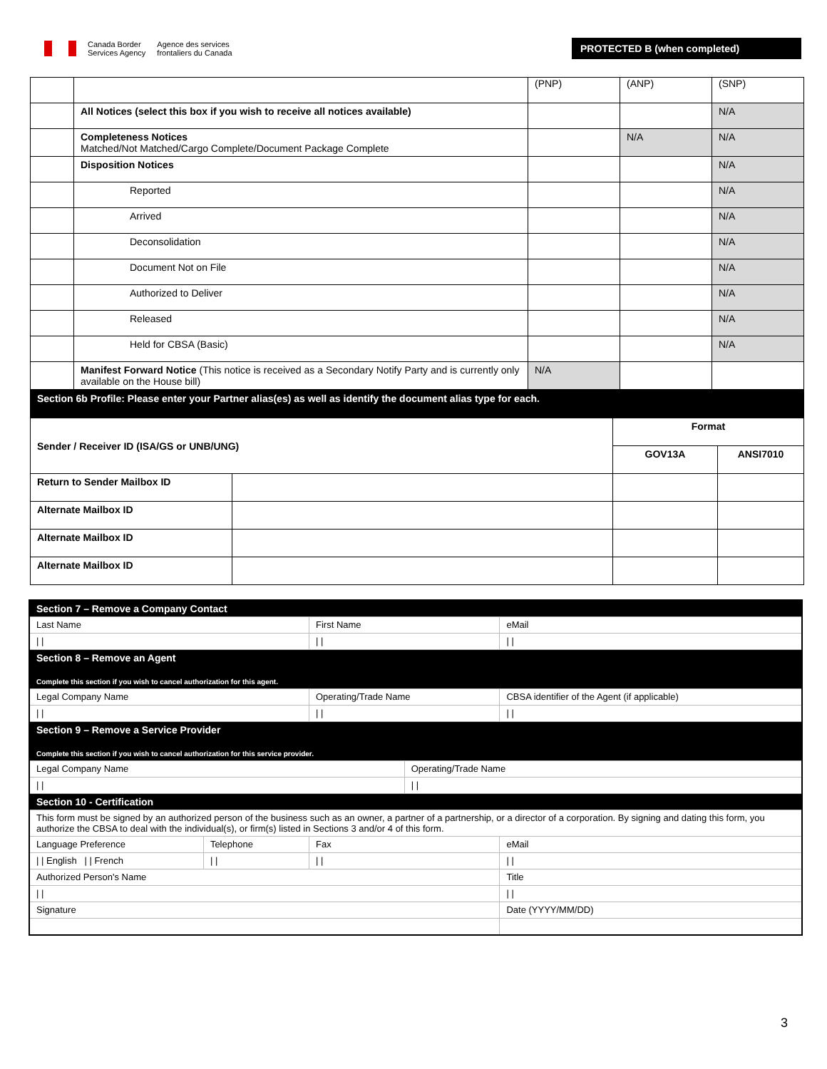Canada Border
Services Agency
Agence des services
frontaliers du Canada
PROTECTED B (when completed)
| | | (PNP) | (ANP) | (SNP) |
| | All Notices (select this box if you wish to receive all notices available) | | | N/A |
| | Completeness Notices Matched/Not Matched/Cargo Complete/Document Package Complete | | N/A | N/A |
| | Disposition Notices | | | N/A |
| | Reported | | | N/A |
| | Arrived | | | N/A |
| | Deconsolidation | | | N/A |
| | Document Not on File | | | N/A |
| | Authorized to Deliver | | | N/A |
| | Released | | | N/A |
| | Held for CBSA (Basic) | | | N/A |
| | Manifest Forward Notice (This notice is received as a Secondary Notify Party and is currently only available on the House bill) | N/A | | |
| Section 6b Profile: Please enter your Partner alias(es) as well as identify the document alias type for each. | | | |
| Sender / Receiver ID (ISA/GS or UNB/UNG) | | Format | |
| | | GOV13A | ANSI7010 |
| Return to Sender Mailbox ID | | | |
| Alternate Mailbox ID | | | |
| Alternate Mailbox ID | | | |
| Alternate Mailbox ID | | | |
| Section 7 – Remove a Company Contact | | | | |
| Last Name | | First Name | | eMail |
| / / | | / / | | / / |
| Section 8 – Remove an Agent Complete this section if you wish to cancel authorization for this agent. | | | | |
| Legal Company Name | | Operating/Trade Name | | CBSA identifier of the Agent (if applicable) |
| / / | | / / | | / / |
| Section 9 – Remove a Service Provider Complete this section if you wish to cancel authorization for this service provider. | | | | |
| Legal Company Name | | | Operating/Trade Name | |
| / / | | | / / | |
| Section 10 - Certification | | | | |
| This form must be signed by an authorized person of the business such as an owner, a partner of a partnership, or a director of a corporation. By signing and dating this form, you authorize the CBSA to deal with the individual(s), or firm(s) listed in Sections 3 and/or 4 of this form. | | | | |
| Language Preference | Telephone | Fax | | eMail |
| / / English / / French | / / | / / | | / / |
| Authorized Person's Name | | | | Title |
| / / | | | | / / |
| Signature | | | | Date (YYYY/MM/DD) |
3